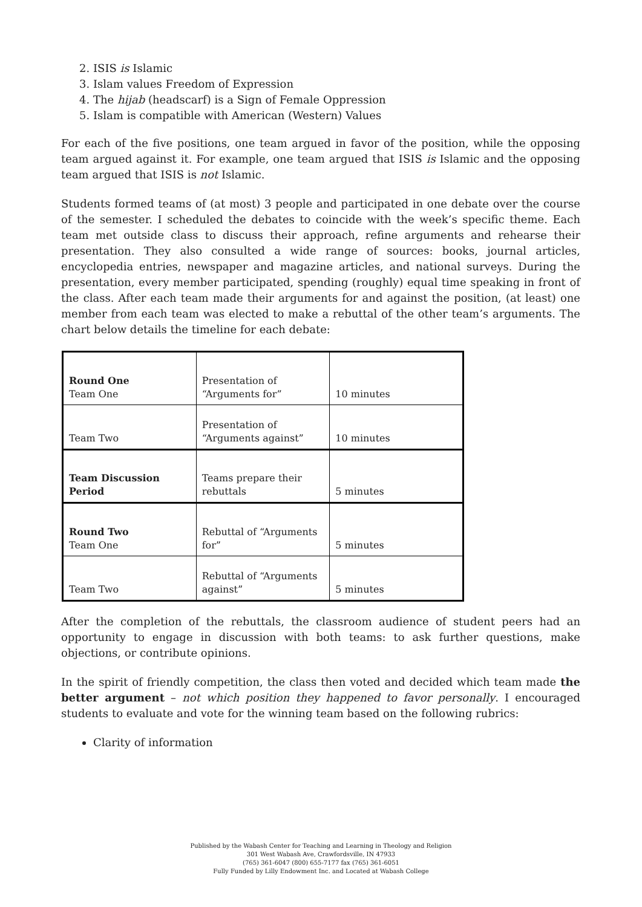2. ISIS is Islamic
3. Islam values Freedom of Expression
4. The hijab (headscarf) is a Sign of Female Oppression
5. Islam is compatible with American (Western) Values
For each of the five positions, one team argued in favor of the position, while the opposing team argued against it. For example, one team argued that ISIS is Islamic and the opposing team argued that ISIS is not Islamic.
Students formed teams of (at most) 3 people and participated in one debate over the course of the semester. I scheduled the debates to coincide with the week’s specific theme. Each team met outside class to discuss their approach, refine arguments and rehearse their presentation. They also consulted a wide range of sources: books, journal articles, encyclopedia entries, newspaper and magazine articles, and national surveys. During the presentation, every member participated, spending (roughly) equal time speaking in front of the class. After each team made their arguments for and against the position, (at least) one member from each team was elected to make a rebuttal of the other team’s arguments. The chart below details the timeline for each debate:
| Round One Team One | Presentation of “Arguments for” | 10 minutes |
| Team Two | Presentation of “Arguments against” | 10 minutes |
| Team Discussion Period | Teams prepare their rebuttals | 5 minutes |
| Round Two Team One | Rebuttal of “Arguments for” | 5 minutes |
| Team Two | Rebuttal of “Arguments against” | 5 minutes |
After the completion of the rebuttals, the classroom audience of student peers had an opportunity to engage in discussion with both teams: to ask further questions, make objections, or contribute opinions.
In the spirit of friendly competition, the class then voted and decided which team made the better argument – not which position they happened to favor personally. I encouraged students to evaluate and vote for the winning team based on the following rubrics:
Clarity of information
Published by the Wabash Center for Teaching and Learning in Theology and Religion
301 West Wabash Ave, Crawfordsville, IN 47933
(765) 361-6047 (800) 655-7177 fax (765) 361-6051
Fully Funded by Lilly Endowment Inc. and Located at Wabash College